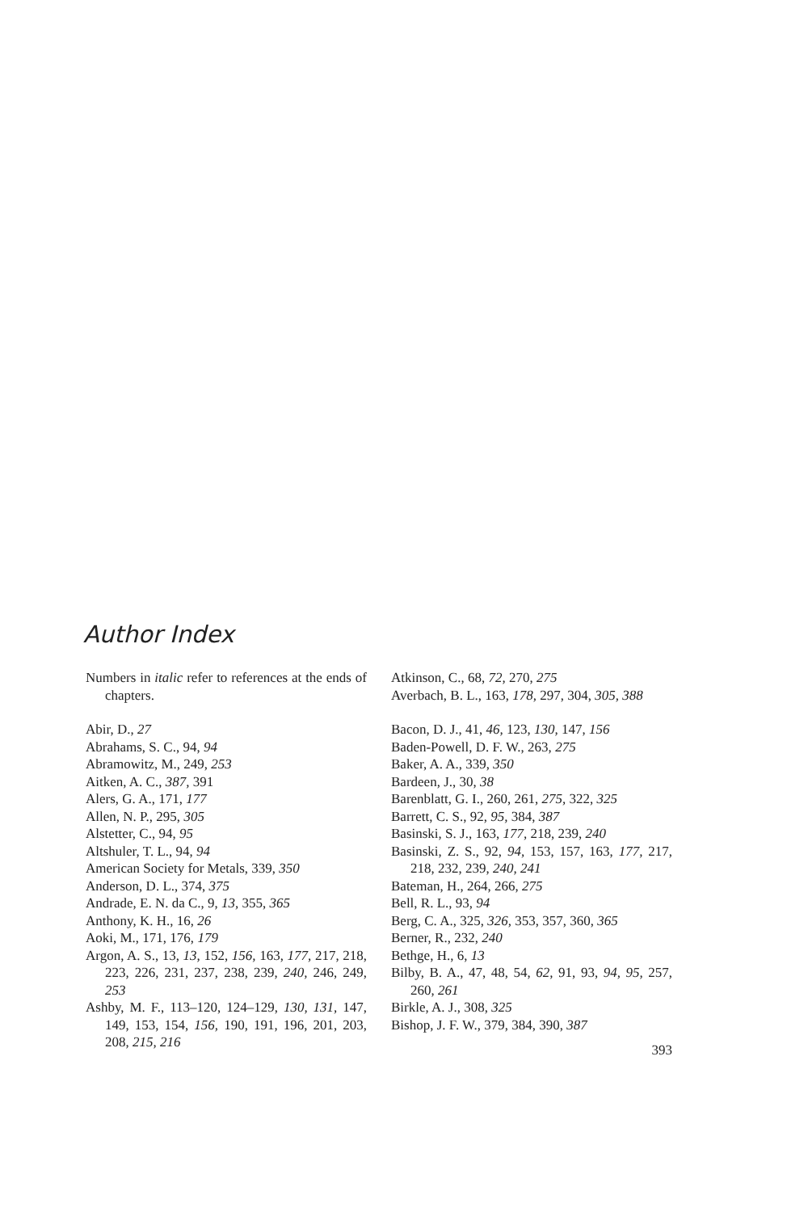Author Index
Numbers in italic refer to references at the ends of chapters.
Abir, D., 27
Abrahams, S. C., 94, 94
Abramowitz, M., 249, 253
Aitken, A. C., 387, 391
Alers, G. A., 171, 177
Allen, N. P., 295, 305
Alstetter, C., 94, 95
Altshuler, T. L., 94, 94
American Society for Metals, 339, 350
Anderson, D. L., 374, 375
Andrade, E. N. da C., 9, 13, 355, 365
Anthony, K. H., 16, 26
Aoki, M., 171, 176, 179
Argon, A. S., 13, 13, 152, 156, 163, 177, 217, 218, 223, 226, 231, 237, 238, 239, 240, 246, 249, 253
Ashby, M. F., 113–120, 124–129, 130, 131, 147, 149, 153, 154, 156, 190, 191, 196, 201, 203, 208, 215, 216
Atkinson, C., 68, 72, 270, 275
Averbach, B. L., 163, 178, 297, 304, 305, 388
Bacon, D. J., 41, 46, 123, 130, 147, 156
Baden-Powell, D. F. W., 263, 275
Baker, A. A., 339, 350
Bardeen, J., 30, 38
Barenblatt, G. I., 260, 261, 275, 322, 325
Barrett, C. S., 92, 95, 384, 387
Basinski, S. J., 163, 177, 218, 239, 240
Basinski, Z. S., 92, 94, 153, 157, 163, 177, 217, 218, 232, 239, 240, 241
Bateman, H., 264, 266, 275
Bell, R. L., 93, 94
Berg, C. A., 325, 326, 353, 357, 360, 365
Berner, R., 232, 240
Bethge, H., 6, 13
Bilby, B. A., 47, 48, 54, 62, 91, 93, 94, 95, 257, 260, 261
Birkle, A. J., 308, 325
Bishop, J. F. W., 379, 384, 390, 387
393